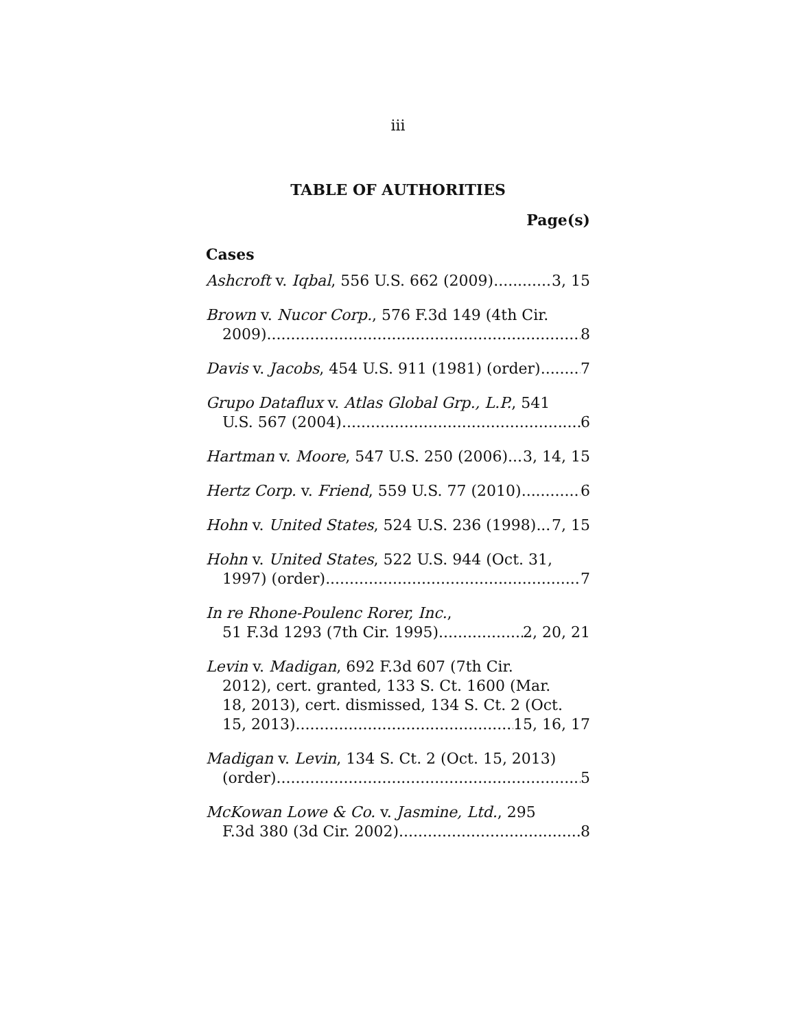iii
TABLE OF AUTHORITIES
Page(s)
Cases
Ashcroft v. Iqbal, 556 U.S. 662 (2009) 3, 15
Brown v. Nucor Corp., 576 F.3d 149 (4th Cir.
2009) 8
Davis v. Jacobs, 454 U.S. 911 (1981) (order) 7
Grupo Dataflux v. Atlas Global Grp., L.P., 541
U.S. 567 (2004) 6
Hartman v. Moore, 547 U.S. 250 (2006) 3, 14, 15
Hertz Corp. v. Friend, 559 U.S. 77 (2010) 6
Hohn v. United States, 524 U.S. 236 (1998) 7, 15
Hohn v. United States, 522 U.S. 944 (Oct. 31,
1997) (order) 7
In re Rhone-Poulenc Rorer, Inc.,
51 F.3d 1293 (7th Cir. 1995) 2, 20, 21
Levin v. Madigan, 692 F.3d 607 (7th Cir.
2012), cert. granted, 133 S. Ct. 1600 (Mar.
18, 2013), cert. dismissed, 134 S. Ct. 2 (Oct.
15, 2013) 15, 16, 17
Madigan v. Levin, 134 S. Ct. 2 (Oct. 15, 2013)
(order) 5
McKowan Lowe & Co. v. Jasmine, Ltd., 295
F.3d 380 (3d Cir. 2002) 8